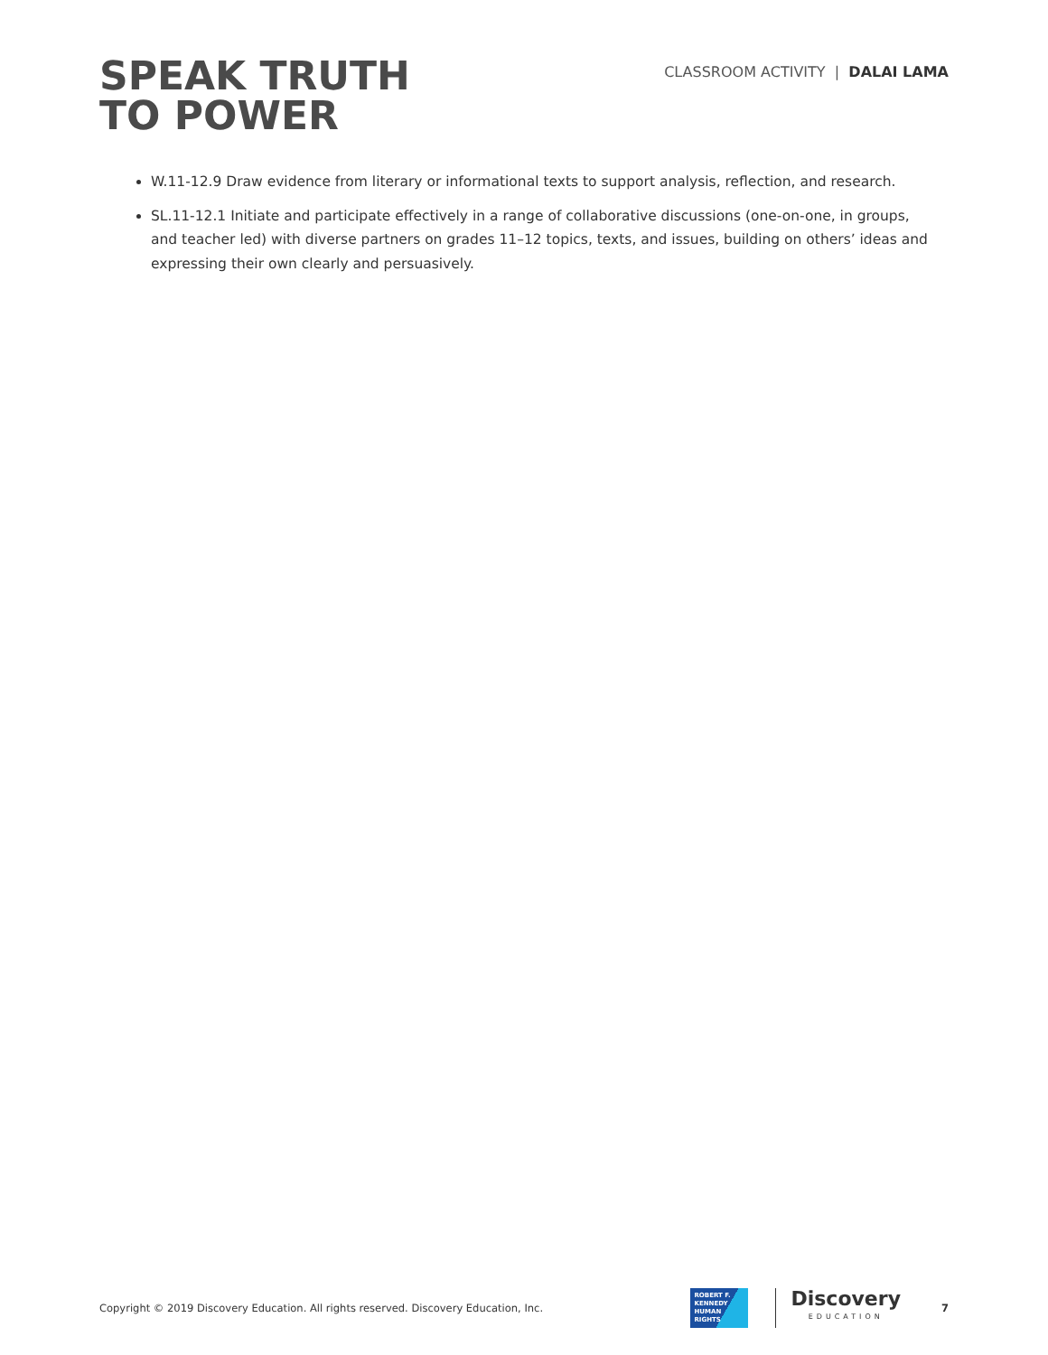SPEAK TRUTH
TO POWER
CLASSROOM ACTIVITY | DALAI LAMA
W.11-12.9 Draw evidence from literary or informational texts to support analysis, reflection, and research.
SL.11-12.1 Initiate and participate effectively in a range of collaborative discussions (one-on-one, in groups, and teacher led) with diverse partners on grades 11–12 topics, texts, and issues, building on others’ ideas and expressing their own clearly and persuasively.
Copyright © 2019 Discovery Education. All rights reserved. Discovery Education, Inc.
ROBERT F.
KENNEDY
HUMAN
RIGHTS
Discovery
EDUCATION
7